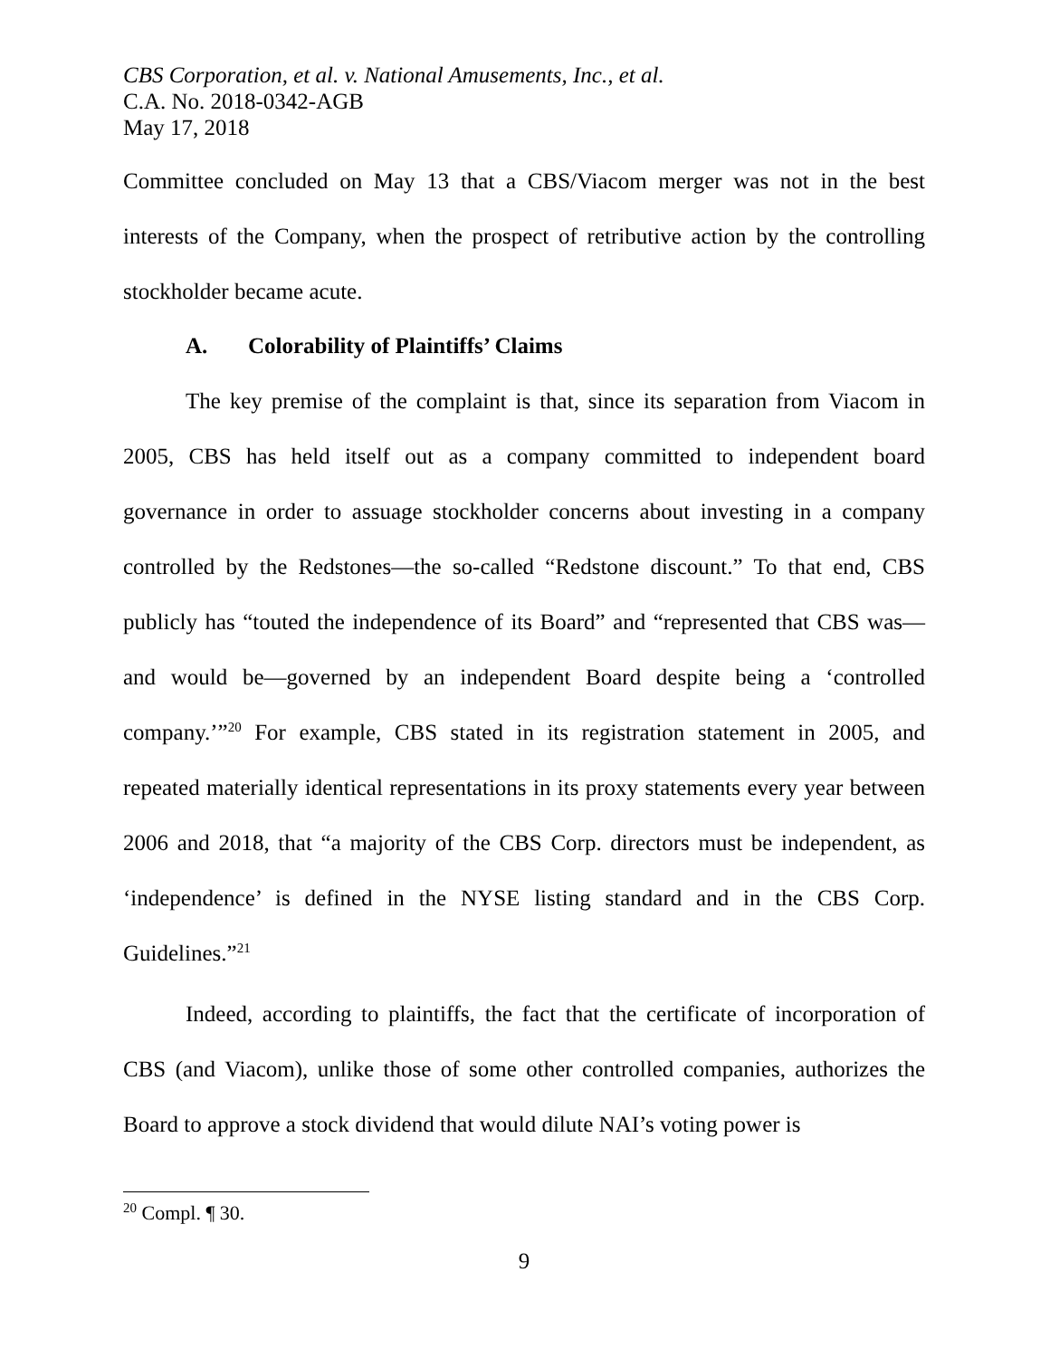CBS Corporation, et al. v. National Amusements, Inc., et al.
C.A. No. 2018-0342-AGB
May 17, 2018
Committee concluded on May 13 that a CBS/Viacom merger was not in the best interests of the Company, when the prospect of retributive action by the controlling stockholder became acute.
A. Colorability of Plaintiffs’ Claims
The key premise of the complaint is that, since its separation from Viacom in 2005, CBS has held itself out as a company committed to independent board governance in order to assuage stockholder concerns about investing in a company controlled by the Redstones—the so-called “Redstone discount.” To that end, CBS publicly has “touted the independence of its Board” and “represented that CBS was—and would be—governed by an independent Board despite being a ‘controlled company.’”<sup>20</sup> For example, CBS stated in its registration statement in 2005, and repeated materially identical representations in its proxy statements every year between 2006 and 2018, that “a majority of the CBS Corp. directors must be independent, as ‘independence’ is defined in the NYSE listing standard and in the CBS Corp. Guidelines.”<sup>21</sup>
Indeed, according to plaintiffs, the fact that the certificate of incorporation of CBS (and Viacom), unlike those of some other controlled companies, authorizes the Board to approve a stock dividend that would dilute NAI’s voting power is
<sup>20</sup> Compl. ¶ 30.
9